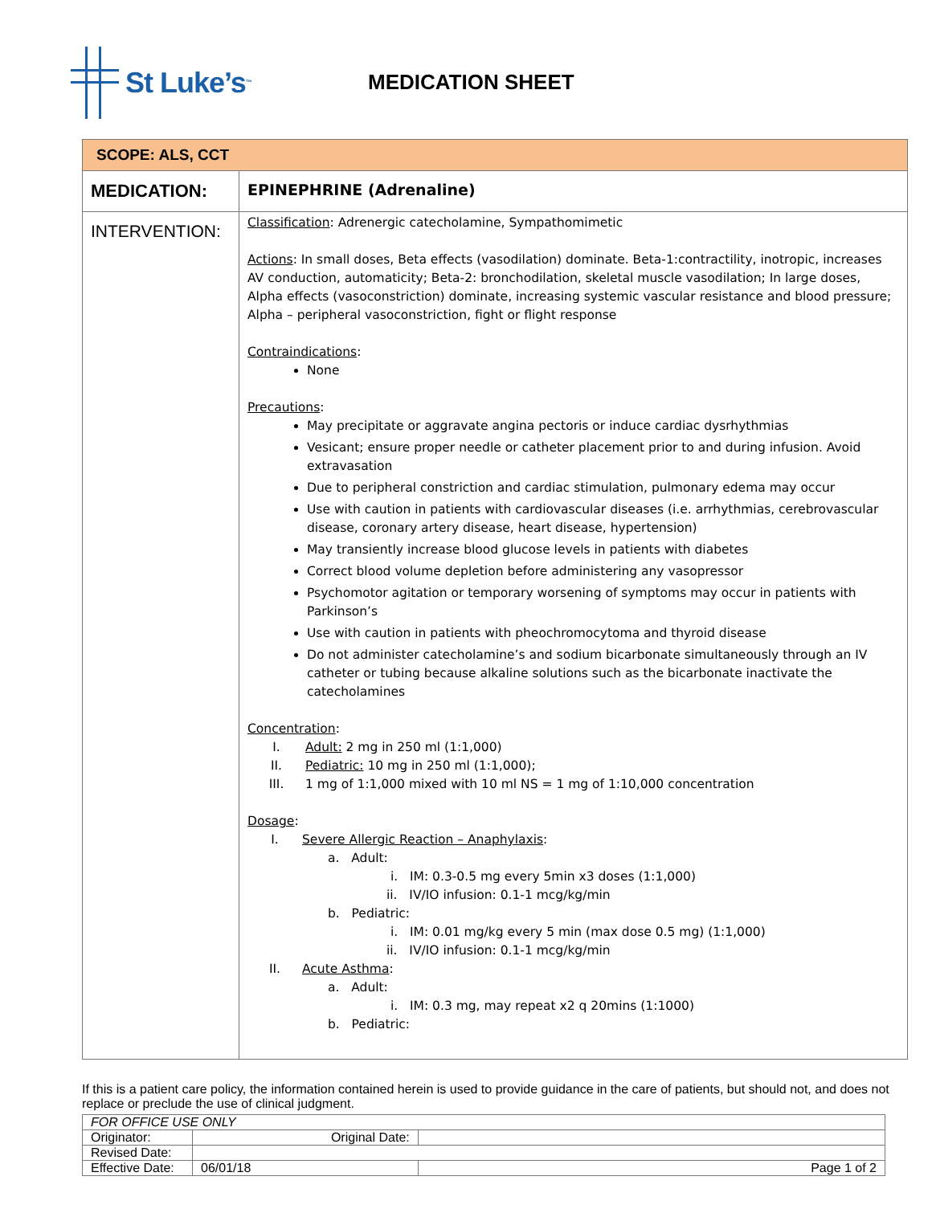St Luke’s<sup>™</sup>
MEDICATION SHEET
| SCOPE: ALS, CCT | |
| MEDICATION: | EPINEPHRINE (Adrenaline) |
| INTERVENTION: | Classification : Adrenergic catecholamine, Sympathomimetic Actions : In small doses, Beta effects (vasodilation) dominate. Beta-1:contractility, inotropic, increases AV conduction, automaticity; Beta-2: bronchodilation, skeletal muscle vasodilation; In large doses, Alpha effects (vasoconstriction) dominate, increasing systemic vascular resistance and blood pressure; Alpha – peripheral vasoconstriction, fight or flight response Contraindications : None Precautions : May precipitate or aggravate angina pectoris or induce cardiac dysrhythmias Vesicant; ensure proper needle or catheter placement prior to and during infusion. Avoid extravasation Due to peripheral constriction and cardiac stimulation, pulmonary edema may occur Use with caution in patients with cardiovascular diseases (i.e. arrhythmias, cerebrovascular disease, coronary artery disease, heart disease, hypertension) May transiently increase blood glucose levels in patients with diabetes Correct blood volume depletion before administering any vasopressor Psychomotor agitation or temporary worsening of symptoms may occur in patients with Parkinson’s Use with caution in patients with pheochromocytoma and thyroid disease Do not administer catecholamine’s and sodium bicarbonate simultaneously through an IV catheter or tubing because alkaline solutions such as the bicarbonate inactivate the catecholamines Concentration : I. Adult: 2 mg in 250 ml (1:1,000) II. Pediatric: 10 mg in 250 ml (1:1,000); III. 1 mg of 1:1,000 mixed with 10 ml NS = 1 mg of 1:10,000 concentration Dosage : I. Severe Allergic Reaction – Anaphylaxis : a. Adult: i. IM: 0.3-0.5 mg every 5min x3 doses (1:1,000) ii. IV/IO infusion: 0.1-1 mcg/kg/min b. Pediatric: i. IM: 0.01 mg/kg every 5 min (max dose 0.5 mg) (1:1,000) ii. IV/IO infusion: 0.1-1 mcg/kg/min II. Acute Asthma : a. Adult: i. IM: 0.3 mg, may repeat x2 q 20mins (1:1000) b. Pediatric: |
If this is a patient care policy, the information contained herein is used to provide guidance in the care of patients, but should not, and does not replace or preclude the use of clinical judgment.
| FOR OFFICE USE ONLY | | | |
| Originator: | Original Date: | | |
| Revised Date: | | | |
| Effective Date: | 06/01/18 | | Page 1 of 2 |